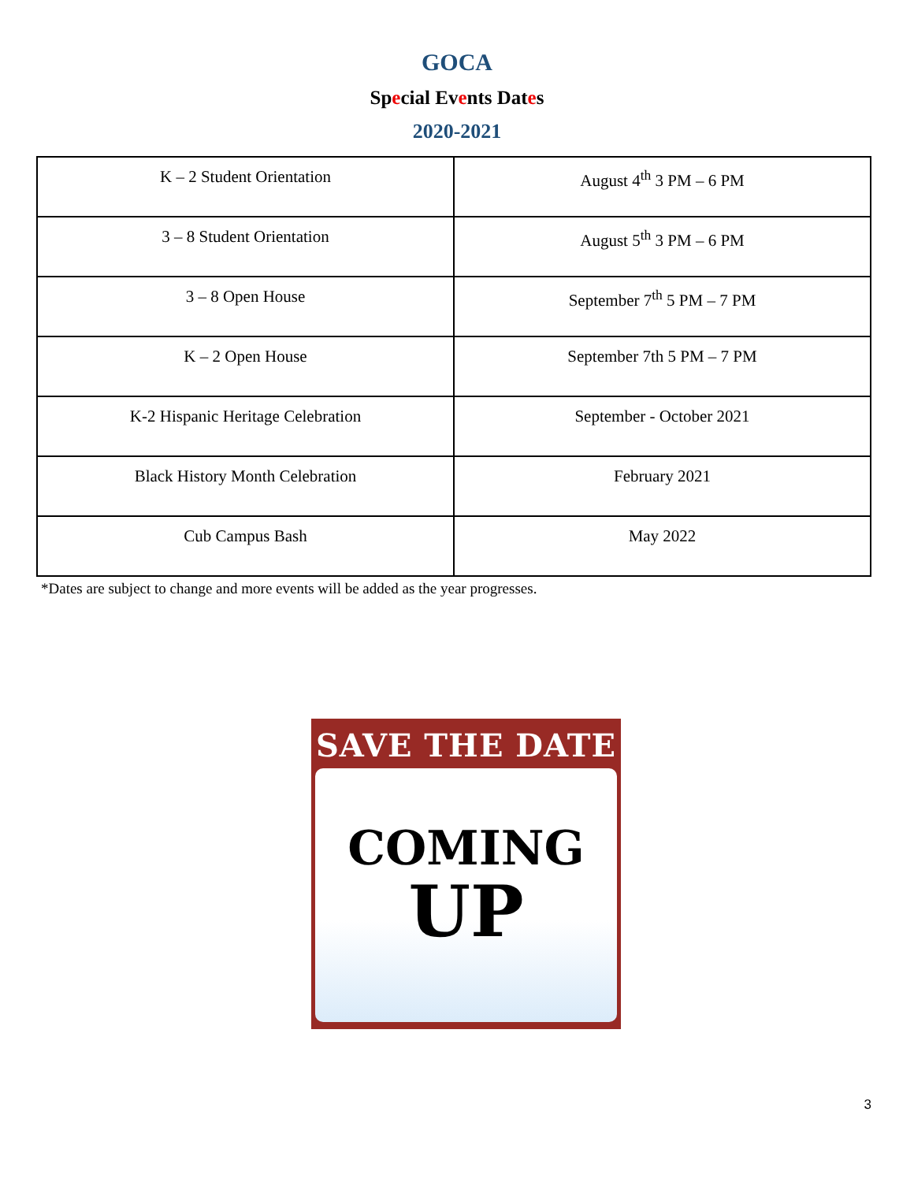GOCA
Special Events Dates
2020-2021
| K – 2 Student Orientation | August 4<sup>th</sup> 3 PM – 6 PM |
| 3 – 8 Student Orientation | August 5<sup>th</sup> 3 PM – 6 PM |
| 3 – 8 Open House | September 7<sup>th</sup> 5 PM – 7 PM |
| K – 2 Open House | September 7th 5 PM – 7 PM |
| K-2 Hispanic Heritage Celebration | September - October 2021 |
| Black History Month Celebration | February 2021 |
| Cub Campus Bash | May 2022 |
*Dates are subject to change and more events will be added as the year progresses.
SAVE THE DATE
COMING
UP
3